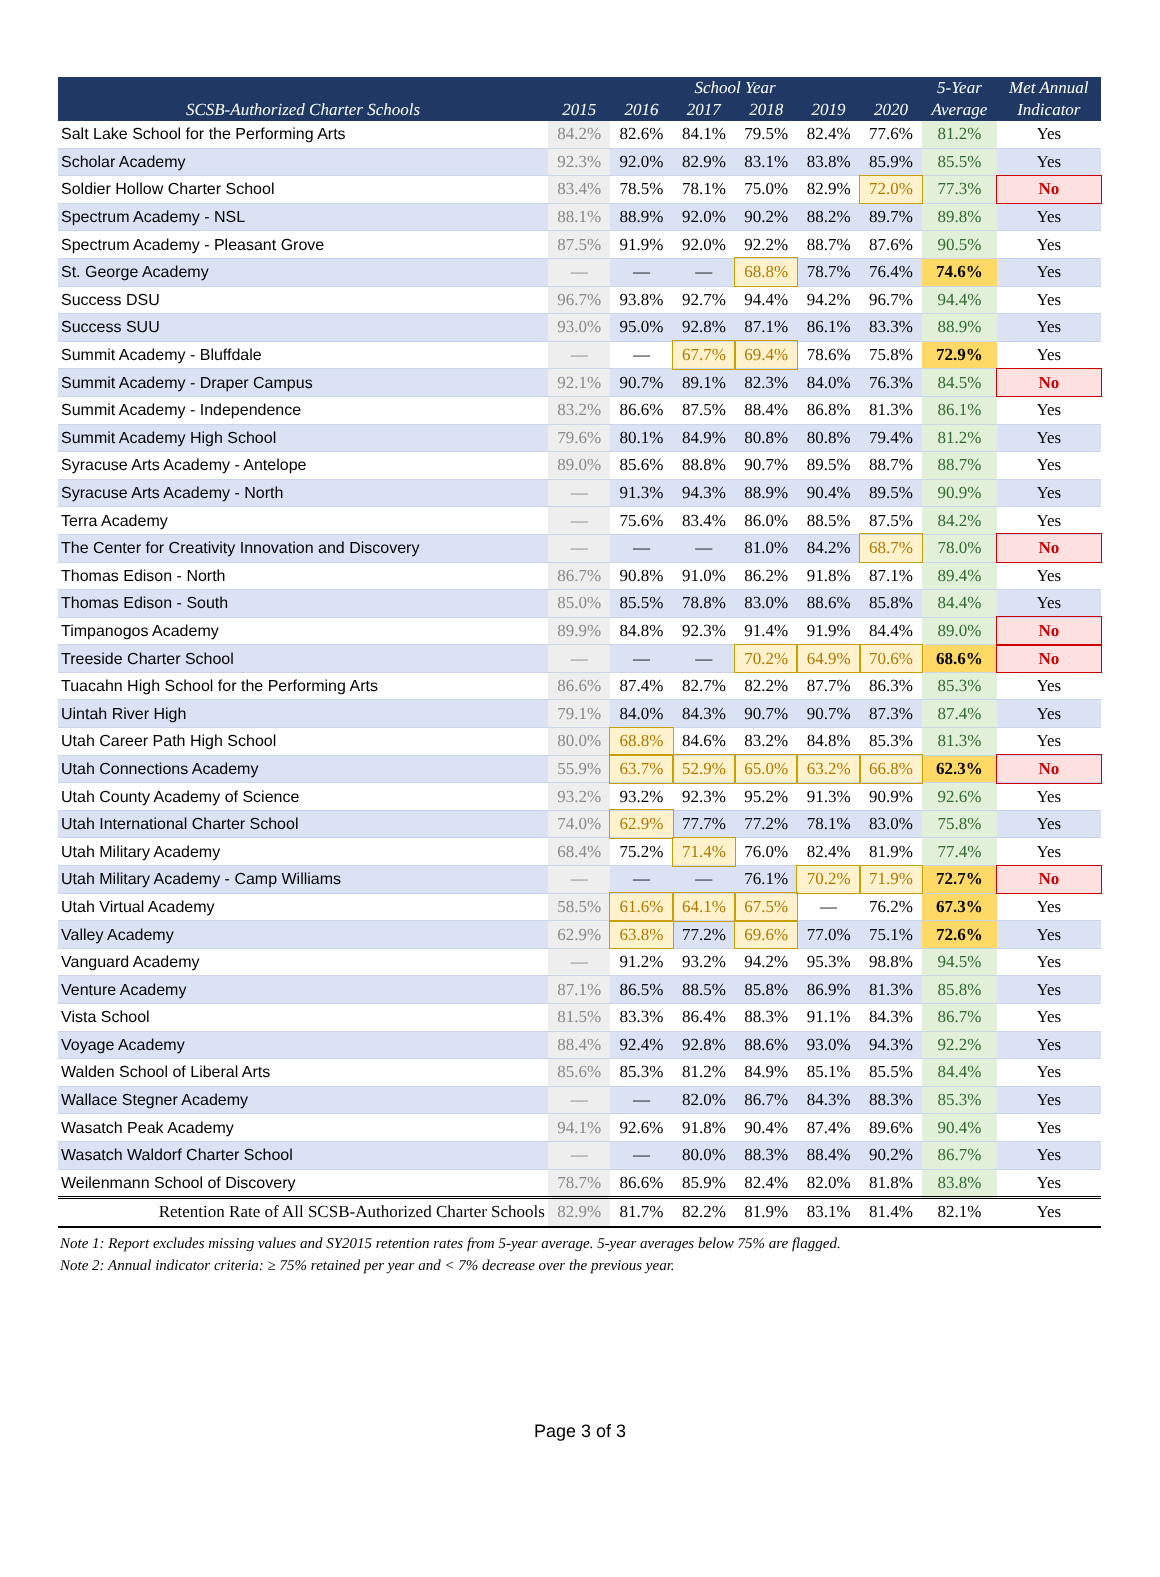| SCSB-Authorized Charter Schools | School Year | | | | | | 5-Year | Met Annual |
| --- | --- | --- | --- | --- | --- | --- | --- | --- |
| | 2015 | 2016 | 2017 | 2018 | 2019 | 2020 | Average | Indicator |
| Salt Lake School for the Performing Arts | 84.2% | 82.6% | 84.1% | 79.5% | 82.4% | 77.6% | 81.2% | Yes |
| Scholar Academy | 92.3% | 92.0% | 82.9% | 83.1% | 83.8% | 85.9% | 85.5% | Yes |
| Soldier Hollow Charter School | 83.4% | 78.5% | 78.1% | 75.0% | 82.9% | 72.0% | 77.3% | No |
| Spectrum Academy - NSL | 88.1% | 88.9% | 92.0% | 90.2% | 88.2% | 89.7% | 89.8% | Yes |
| Spectrum Academy - Pleasant Grove | 87.5% | 91.9% | 92.0% | 92.2% | 88.7% | 87.6% | 90.5% | Yes |
| St. George Academy | — | — | — | 68.8% | 78.7% | 76.4% | 74.6% | Yes |
| Success DSU | 96.7% | 93.8% | 92.7% | 94.4% | 94.2% | 96.7% | 94.4% | Yes |
| Success SUU | 93.0% | 95.0% | 92.8% | 87.1% | 86.1% | 83.3% | 88.9% | Yes |
| Summit Academy - Bluffdale | — | — | 67.7% | 69.4% | 78.6% | 75.8% | 72.9% | Yes |
| Summit Academy - Draper Campus | 92.1% | 90.7% | 89.1% | 82.3% | 84.0% | 76.3% | 84.5% | No |
| Summit Academy - Independence | 83.2% | 86.6% | 87.5% | 88.4% | 86.8% | 81.3% | 86.1% | Yes |
| Summit Academy High School | 79.6% | 80.1% | 84.9% | 80.8% | 80.8% | 79.4% | 81.2% | Yes |
| Syracuse Arts Academy - Antelope | 89.0% | 85.6% | 88.8% | 90.7% | 89.5% | 88.7% | 88.7% | Yes |
| Syracuse Arts Academy - North | — | 91.3% | 94.3% | 88.9% | 90.4% | 89.5% | 90.9% | Yes |
| Terra Academy | — | 75.6% | 83.4% | 86.0% | 88.5% | 87.5% | 84.2% | Yes |
| The Center for Creativity Innovation and Discovery | — | — | — | 81.0% | 84.2% | 68.7% | 78.0% | No |
| Thomas Edison - North | 86.7% | 90.8% | 91.0% | 86.2% | 91.8% | 87.1% | 89.4% | Yes |
| Thomas Edison - South | 85.0% | 85.5% | 78.8% | 83.0% | 88.6% | 85.8% | 84.4% | Yes |
| Timpanogos Academy | 89.9% | 84.8% | 92.3% | 91.4% | 91.9% | 84.4% | 89.0% | No |
| Treeside Charter School | — | — | — | 70.2% | 64.9% | 70.6% | 68.6% | No |
| Tuacahn High School for the Performing Arts | 86.6% | 87.4% | 82.7% | 82.2% | 87.7% | 86.3% | 85.3% | Yes |
| Uintah River High | 79.1% | 84.0% | 84.3% | 90.7% | 90.7% | 87.3% | 87.4% | Yes |
| Utah Career Path High School | 80.0% | 68.8% | 84.6% | 83.2% | 84.8% | 85.3% | 81.3% | Yes |
| Utah Connections Academy | 55.9% | 63.7% | 52.9% | 65.0% | 63.2% | 66.8% | 62.3% | No |
| Utah County Academy of Science | 93.2% | 93.2% | 92.3% | 95.2% | 91.3% | 90.9% | 92.6% | Yes |
| Utah International Charter School | 74.0% | 62.9% | 77.7% | 77.2% | 78.1% | 83.0% | 75.8% | Yes |
| Utah Military Academy | 68.4% | 75.2% | 71.4% | 76.0% | 82.4% | 81.9% | 77.4% | Yes |
| Utah Military Academy - Camp Williams | — | — | — | 76.1% | 70.2% | 71.9% | 72.7% | No |
| Utah Virtual Academy | 58.5% | 61.6% | 64.1% | 67.5% | — | 76.2% | 67.3% | Yes |
| Valley Academy | 62.9% | 63.8% | 77.2% | 69.6% | 77.0% | 75.1% | 72.6% | Yes |
| Vanguard Academy | — | 91.2% | 93.2% | 94.2% | 95.3% | 98.8% | 94.5% | Yes |
| Venture Academy | 87.1% | 86.5% | 88.5% | 85.8% | 86.9% | 81.3% | 85.8% | Yes |
| Vista School | 81.5% | 83.3% | 86.4% | 88.3% | 91.1% | 84.3% | 86.7% | Yes |
| Voyage Academy | 88.4% | 92.4% | 92.8% | 88.6% | 93.0% | 94.3% | 92.2% | Yes |
| Walden School of Liberal Arts | 85.6% | 85.3% | 81.2% | 84.9% | 85.1% | 85.5% | 84.4% | Yes |
| Wallace Stegner Academy | — | — | 82.0% | 86.7% | 84.3% | 88.3% | 85.3% | Yes |
| Wasatch Peak Academy | 94.1% | 92.6% | 91.8% | 90.4% | 87.4% | 89.6% | 90.4% | Yes |
| Wasatch Waldorf Charter School | — | — | 80.0% | 88.3% | 88.4% | 90.2% | 86.7% | Yes |
| Weilenmann School of Discovery | 78.7% | 86.6% | 85.9% | 82.4% | 82.0% | 81.8% | 83.8% | Yes |
| Retention Rate of All SCSB-Authorized Charter Schools | 82.9% | 81.7% | 82.2% | 81.9% | 83.1% | 81.4% | 82.1% | Yes |
Note 1: Report excludes missing values and SY2015 retention rates from 5-year average. 5-year averages below 75% are flagged.
Note 2: Annual indicator criteria: ≥ 75% retained per year and < 7% decrease over the previous year.
Page 3 of 3